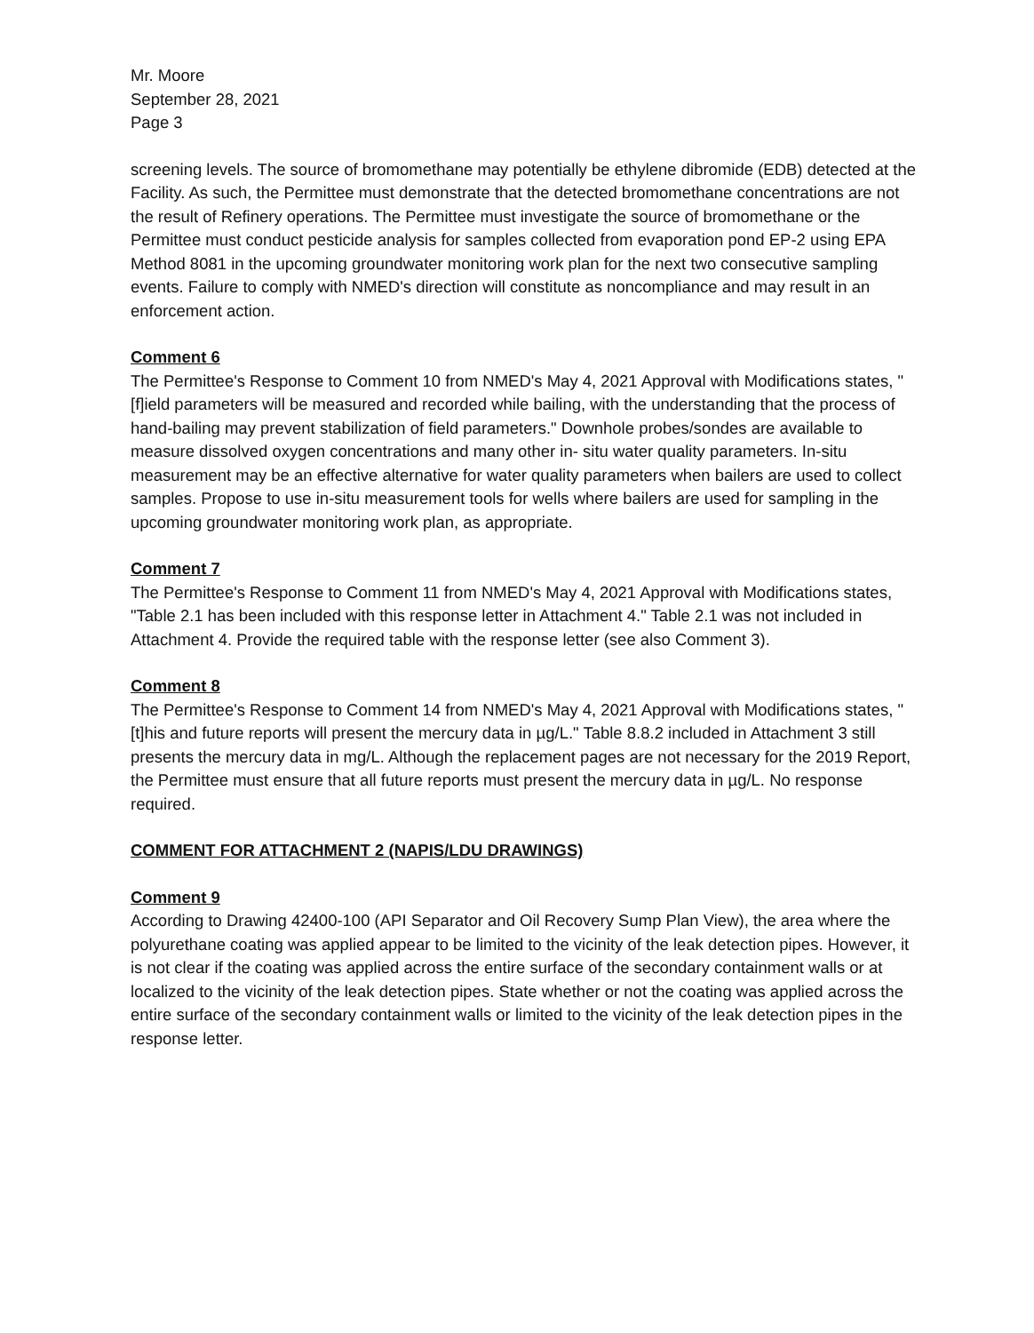Mr. Moore
September 28, 2021
Page 3
screening levels. The source of bromomethane may potentially be ethylene dibromide (EDB) detected at the Facility. As such, the Permittee must demonstrate that the detected bromomethane concentrations are not the result of Refinery operations. The Permittee must investigate the source of bromomethane or the Permittee must conduct pesticide analysis for samples collected from evaporation pond EP-2 using EPA Method 8081 in the upcoming groundwater monitoring work plan for the next two consecutive sampling events. Failure to comply with NMED's direction will constitute as noncompliance and may result in an enforcement action.
Comment 6
The Permittee's Response to Comment 10 from NMED's May 4, 2021 Approval with Modifications states, "[f]ield parameters will be measured and recorded while bailing, with the understanding that the process of hand-bailing may prevent stabilization of field parameters." Downhole probes/sondes are available to measure dissolved oxygen concentrations and many other in- situ water quality parameters. In-situ measurement may be an effective alternative for water quality parameters when bailers are used to collect samples. Propose to use in-situ measurement tools for wells where bailers are used for sampling in the upcoming groundwater monitoring work plan, as appropriate.
Comment 7
The Permittee's Response to Comment 11 from NMED's May 4, 2021 Approval with Modifications states, "Table 2.1 has been included with this response letter in Attachment 4." Table 2.1 was not included in Attachment 4. Provide the required table with the response letter (see also Comment 3).
Comment 8
The Permittee's Response to Comment 14 from NMED's May 4, 2021 Approval with Modifications states, "[t]his and future reports will present the mercury data in µg/L." Table 8.8.2 included in Attachment 3 still presents the mercury data in mg/L. Although the replacement pages are not necessary for the 2019 Report, the Permittee must ensure that all future reports must present the mercury data in µg/L. No response required.
COMMENT FOR ATTACHMENT 2 (NAPIS/LDU DRAWINGS)
Comment 9
According to Drawing 42400-100 (API Separator and Oil Recovery Sump Plan View), the area where the polyurethane coating was applied appear to be limited to the vicinity of the leak detection pipes. However, it is not clear if the coating was applied across the entire surface of the secondary containment walls or at localized to the vicinity of the leak detection pipes. State whether or not the coating was applied across the entire surface of the secondary containment walls or limited to the vicinity of the leak detection pipes in the response letter.